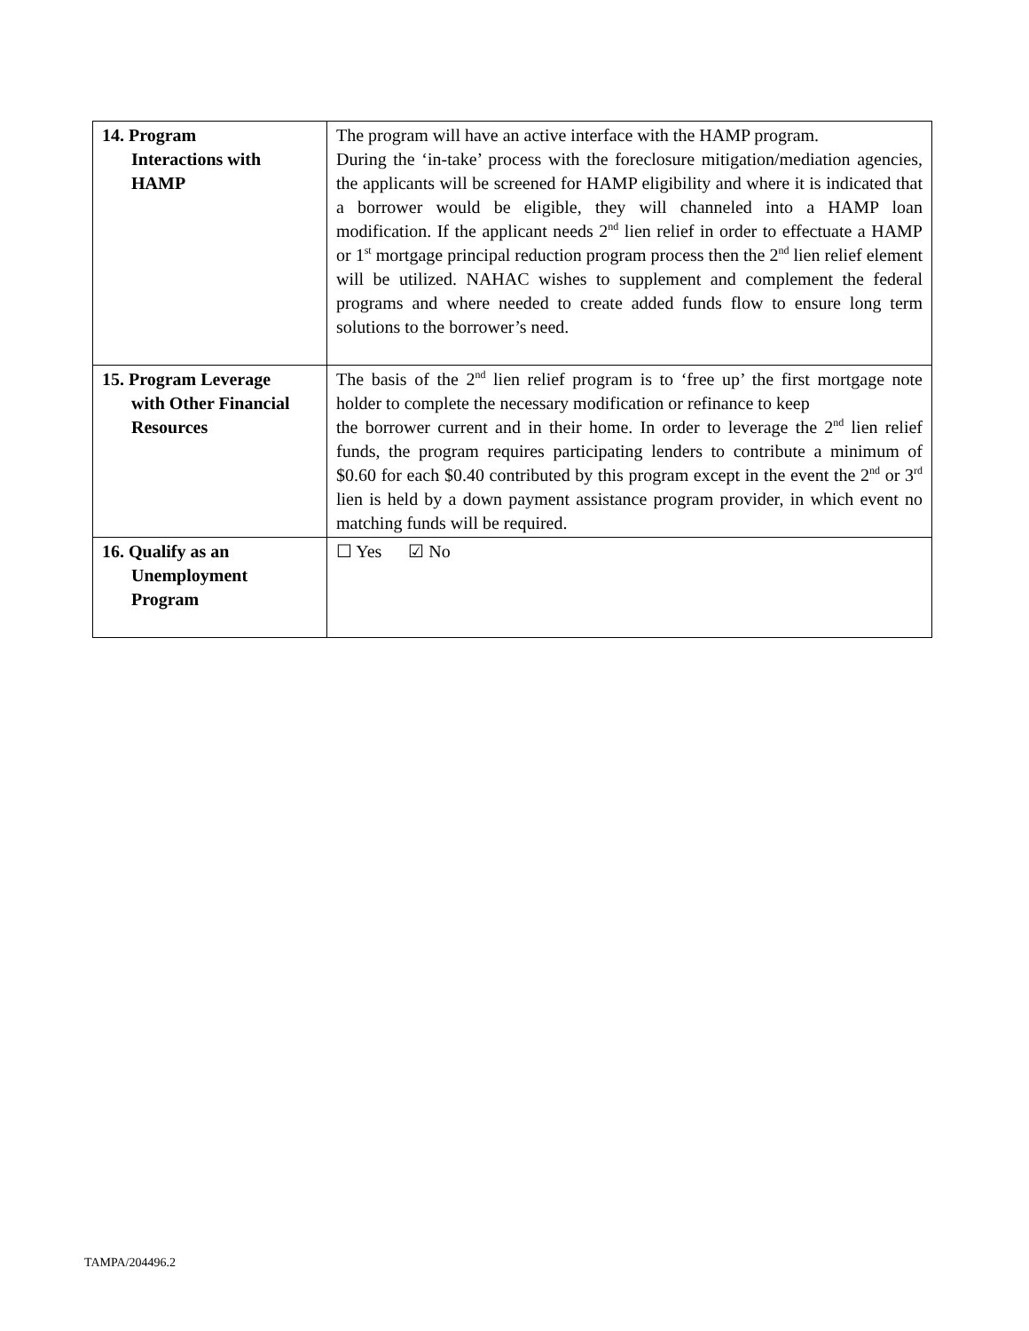| 14. Program Interactions with HAMP | The program will have an active interface with the HAMP program. During the ‘in-take’ process with the foreclosure mitigation/mediation agencies, the applicants will be screened for HAMP eligibility and where it is indicated that a borrower would be eligible, they will channeled into a HAMP loan modification. If the applicant needs 2<sup>nd</sup> lien relief in order to effectuate a HAMP or 1<sup>st</sup> mortgage principal reduction program process then the 2<sup>nd</sup> lien relief element will be utilized. NAHAC wishes to supplement and complement the federal programs and where needed to create added funds flow to ensure long term solutions to the borrower’s need. |
| 15. Program Leverage with Other Financial Resources | The basis of the 2<sup>nd</sup> lien relief program is to ‘free up’ the first mortgage note holder to complete the necessary modification or refinance to keep the borrower current and in their home. In order to leverage the 2<sup>nd</sup> lien relief funds, the program requires participating lenders to contribute a minimum of $0.60 for each $0.40 contributed by this program except in the event the 2<sup>nd</sup> or 3<sup>rd</sup> lien is held by a down payment assistance program provider, in which event no matching funds will be required. |
| 16. Qualify as an Unemployment Program | ☐ Yes ☑ No |
TAMPA/204496.2